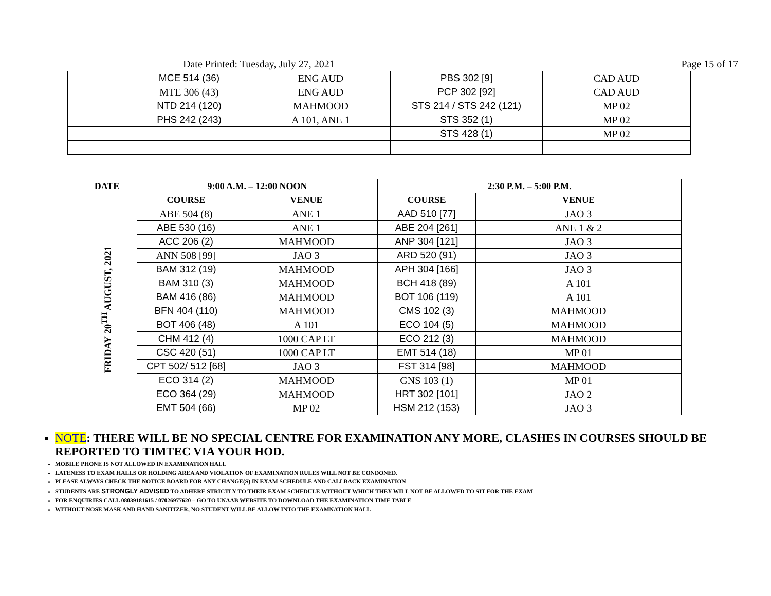Date Printed: Tuesday, July 27, 2021 Page 15 of 17
| | MCE 514 (36) | ENG AUD | PBS 302 [9] | CAD AUD |
| | MTE 306 (43) | ENG AUD | PCP 302 [92] | CAD AUD |
| | NTD 214 (120) | MAHMOOD | STS 214 / STS 242 (121) | MP 02 |
| | PHS 242 (243) | A 101, ANE 1 | STS 352 (1) | MP 02 |
| | | | STS 428 (1) | MP 02 |
| DATE | 9:00 A.M. – 12:00 NOON | | 2:30 P.M. – 5:00 P.M. | |
| --- | --- | --- | --- | --- |
| | COURSE | VENUE | COURSE | VENUE |
| FRIDAY 20<sup>TH</sup> AUGUST, 2021 | ABE 504 (8) | ANE 1 | AAD 510 [77] | JAO 3 |
| | ABE 530 (16) | ANE 1 | ABE 204 [261] | ANE 1 & 2 |
| | ACC 206 (2) | MAHMOOD | ANP 304 [121] | JAO 3 |
| | ANN 508 [99] | JAO 3 | ARD 520 (91) | JAO 3 |
| | BAM 312 (19) | MAHMOOD | APH 304 [166] | JAO 3 |
| | BAM 310 (3) | MAHMOOD | BCH 418 (89) | A 101 |
| | BAM 416 (86) | MAHMOOD | BOT 106 (119) | A 101 |
| | BFN 404 (110) | MAHMOOD | CMS 102 (3) | MAHMOOD |
| | BOT 406 (48) | A 101 | ECO 104 (5) | MAHMOOD |
| | CHM 412 (4) | 1000 CAP LT | ECO 212 (3) | MAHMOOD |
| | CSC 420 (51) | 1000 CAP LT | EMT 514 (18) | MP 01 |
| | CPT 502/ 512 [68] | JAO 3 | FST 314 [98] | MAHMOOD |
| | ECO 314 (2) | MAHMOOD | GNS 103 (1) | MP 01 |
| | ECO 364 (29) | MAHMOOD | HRT 302 [101] | JAO 2 |
| | EMT 504 (66) | MP 02 | HSM 212 (153) | JAO 3 |
NOTE: THERE WILL BE NO SPECIAL CENTRE FOR EXAMINATION ANY MORE, CLASHES IN COURSES SHOULD BE REPORTED TO TIMTEC VIA YOUR HOD.
MOBILE PHONE IS NOT ALLOWED IN EXAMINATION HALL
LATENESS TO EXAM HALLS OR HOLDING AREA AND VIOLATION OF EXAMINATION RULES WILL NOT BE CONDONED.
PLEASE ALWAYS CHECK THE NOTICE BOARD FOR ANY CHANGE(S) IN EXAM SCHEDULE AND CALLBACK EXAMINATION
STUDENTS ARE STRONGLY ADVISED TO ADHERE STRICTLY TO THEIR EXAM SCHEDULE WITHOUT WHICH THEY WILL NOT BE ALLOWED TO SIT FOR THE EXAM
FOR ENQUIRIES CALL 08039181615 / 07026977620 – GO TO UNAAB WEBSITE TO DOWNLOAD THE EXAMINATION TIME TABLE
WITHOUT NOSE MASK AND HAND SANITIZER, NO STUDENT WILL BE ALLOW INTO THE EXAMNATION HALL